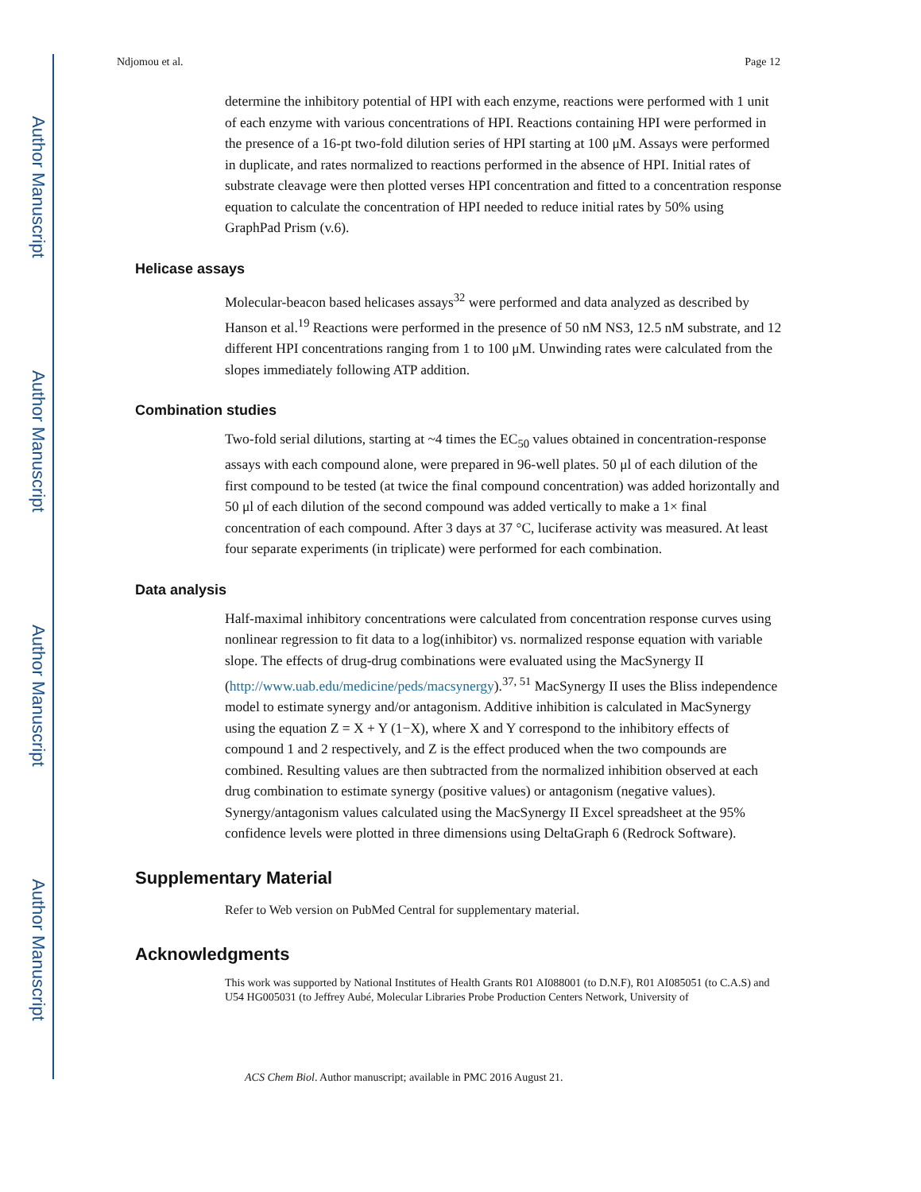Author Manuscript
Author Manuscript
Author Manuscript
Author Manuscript
Ndjomou et al. Page 12
determine the inhibitory potential of HPI with each enzyme, reactions were performed with 1 unit of each enzyme with various concentrations of HPI. Reactions containing HPI were performed in the presence of a 16-pt two-fold dilution series of HPI starting at 100 μM. Assays were performed in duplicate, and rates normalized to reactions performed in the absence of HPI. Initial rates of substrate cleavage were then plotted verses HPI concentration and fitted to a concentration response equation to calculate the concentration of HPI needed to reduce initial rates by 50% using GraphPad Prism (v.6).
Helicase assays
Molecular-beacon based helicases assays<sup>32</sup> were performed and data analyzed as described by Hanson et al.<sup>19</sup> Reactions were performed in the presence of 50 nM NS3, 12.5 nM substrate, and 12 different HPI concentrations ranging from 1 to 100 μM. Unwinding rates were calculated from the slopes immediately following ATP addition.
Combination studies
Two-fold serial dilutions, starting at ~4 times the EC<sub>50</sub> values obtained in concentration-response assays with each compound alone, were prepared in 96-well plates. 50 μl of each dilution of the first compound to be tested (at twice the final compound concentration) was added horizontally and 50 μl of each dilution of the second compound was added vertically to make a 1× final concentration of each compound. After 3 days at 37 °C, luciferase activity was measured. At least four separate experiments (in triplicate) were performed for each combination.
Data analysis
Half-maximal inhibitory concentrations were calculated from concentration response curves using nonlinear regression to fit data to a log(inhibitor) vs. normalized response equation with variable slope. The effects of drug-drug combinations were evaluated using the MacSynergy II (http://www.uab.edu/medicine/peds/macsynergy).<sup>37, 51</sup> MacSynergy II uses the Bliss independence model to estimate synergy and/or antagonism. Additive inhibition is calculated in MacSynergy using the equation Z = X + Y (1−X), where X and Y correspond to the inhibitory effects of compound 1 and 2 respectively, and Z is the effect produced when the two compounds are combined. Resulting values are then subtracted from the normalized inhibition observed at each drug combination to estimate synergy (positive values) or antagonism (negative values). Synergy/antagonism values calculated using the MacSynergy II Excel spreadsheet at the 95% confidence levels were plotted in three dimensions using DeltaGraph 6 (Redrock Software).
Supplementary Material
Refer to Web version on PubMed Central for supplementary material.
Acknowledgments
This work was supported by National Institutes of Health Grants R01 AI088001 (to D.N.F), R01 AI085051 (to C.A.S) and U54 HG005031 (to Jeffrey Aubé, Molecular Libraries Probe Production Centers Network, University of
ACS Chem Biol. Author manuscript; available in PMC 2016 August 21.